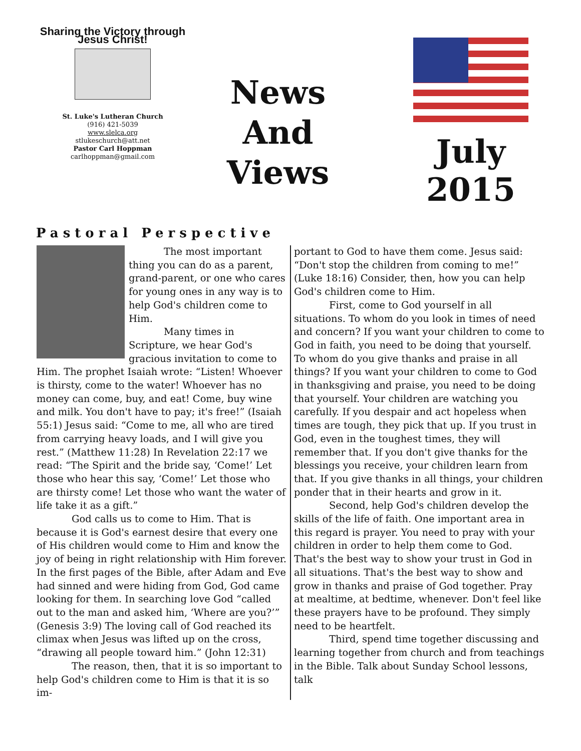Sharing the Victory through Jesus Christ!
St. Luke's Lutheran Church
(916) 421-5039
www.slelca.org
stlukeschurch@att.net
Pastor Carl Hoppman
carlhoppman@gmail.com
News
And
Views
July
2015
Pastoral Perspective
The most important thing you can do as a parent, grand-parent, or one who cares for young ones in any way is to help God's children come to Him.
Many times in Scripture, we hear God's gracious invitation to come to Him. The prophet Isaiah wrote: “Listen! Whoever is thirsty, come to the water! Whoever has no money can come, buy, and eat! Come, buy wine and milk. You don't have to pay; it's free!” (Isaiah 55:1) Jesus said: “Come to me, all who are tired from carrying heavy loads, and I will give you rest.” (Matthew 11:28) In Revelation 22:17 we read: “The Spirit and the bride say, ‘Come!’ Let those who hear this say, ‘Come!’ Let those who are thirsty come! Let those who want the water of life take it as a gift.”
God calls us to come to Him. That is because it is God's earnest desire that every one of His children would come to Him and know the joy of being in right relationship with Him forever. In the first pages of the Bible, after Adam and Eve had sinned and were hiding from God, God came looking for them. In searching love God “called out to the man and asked him, ‘Where are you?’” (Genesis 3:9) The loving call of God reached its climax when Jesus was lifted up on the cross, “drawing all people toward him.” (John 12:31)
The reason, then, that it is so important to help God's children come to Him is that it is so im-
portant to God to have them come. Jesus said: “Don't stop the children from coming to me!” (Luke 18:16) Consider, then, how you can help God's children come to Him.
First, come to God yourself in all situations. To whom do you look in times of need and concern? If you want your children to come to God in faith, you need to be doing that yourself. To whom do you give thanks and praise in all things? If you want your children to come to God in thanksgiving and praise, you need to be doing that yourself. Your children are watching you carefully. If you despair and act hopeless when times are tough, they pick that up. If you trust in God, even in the toughest times, they will remember that. If you don't give thanks for the blessings you receive, your children learn from that. If you give thanks in all things, your children ponder that in their hearts and grow in it.
Second, help God's children develop the skills of the life of faith. One important area in this regard is prayer. You need to pray with your children in order to help them come to God. That's the best way to show your trust in God in all situations. That's the best way to show and grow in thanks and praise of God together. Pray at mealtime, at bedtime, whenever. Don't feel like these prayers have to be profound. They simply need to be heartfelt.
Third, spend time together discussing and learning together from church and from teachings in the Bible. Talk about Sunday School lessons, talk